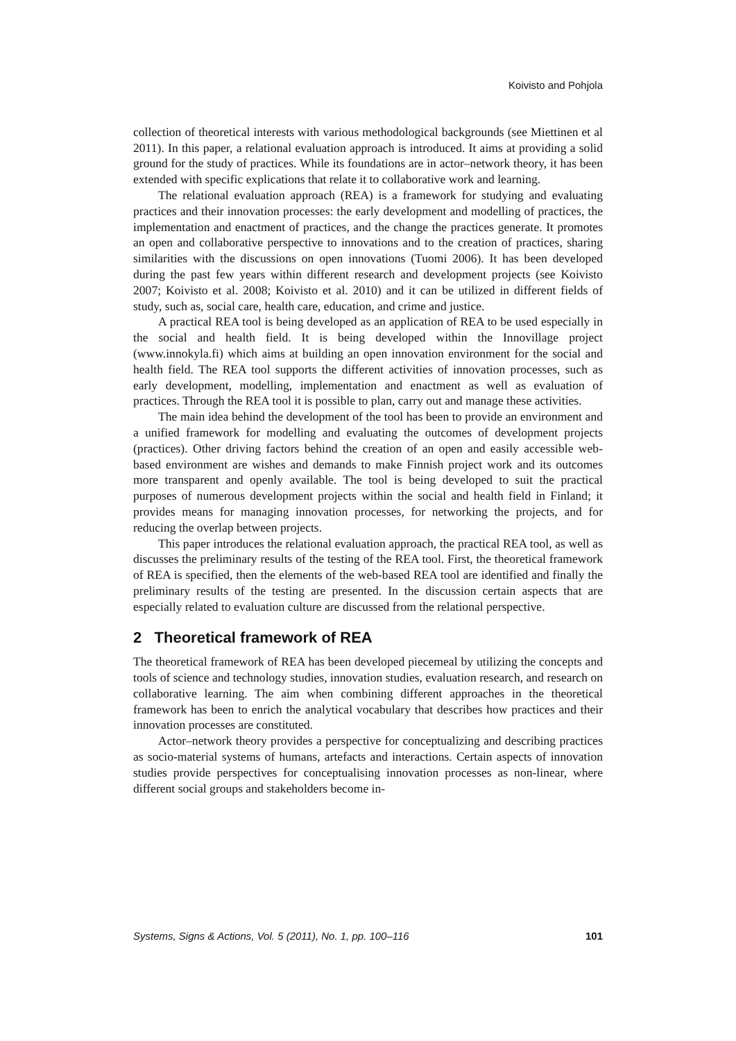Koivisto and Pohjola
collection of theoretical interests with various methodological backgrounds (see Miettinen et al 2011). In this paper, a relational evaluation approach is introduced. It aims at providing a solid ground for the study of practices. While its foundations are in actor–network theory, it has been extended with specific explications that relate it to collaborative work and learning.
The relational evaluation approach (REA) is a framework for studying and evaluating practices and their innovation processes: the early development and modelling of practices, the implementation and enactment of practices, and the change the practices generate. It promotes an open and collaborative perspective to innovations and to the creation of practices, sharing similarities with the discussions on open innovations (Tuomi 2006). It has been developed during the past few years within different research and development projects (see Koivisto 2007; Koivisto et al. 2008; Koivisto et al. 2010) and it can be utilized in different fields of study, such as, social care, health care, education, and crime and justice.
A practical REA tool is being developed as an application of REA to be used especially in the social and health field. It is being developed within the Innovillage project (www.innokyla.fi) which aims at building an open innovation environment for the social and health field. The REA tool supports the different activities of innovation processes, such as early development, modelling, implementation and enactment as well as evaluation of practices. Through the REA tool it is possible to plan, carry out and manage these activities.
The main idea behind the development of the tool has been to provide an environment and a unified framework for modelling and evaluating the outcomes of development projects (practices). Other driving factors behind the creation of an open and easily accessible web-based environment are wishes and demands to make Finnish project work and its outcomes more transparent and openly available. The tool is being developed to suit the practical purposes of numerous development projects within the social and health field in Finland; it provides means for managing innovation processes, for networking the projects, and for reducing the overlap between projects.
This paper introduces the relational evaluation approach, the practical REA tool, as well as discusses the preliminary results of the testing of the REA tool. First, the theoretical framework of REA is specified, then the elements of the web-based REA tool are identified and finally the preliminary results of the testing are presented. In the discussion certain aspects that are especially related to evaluation culture are discussed from the relational perspective.
2 Theoretical framework of REA
The theoretical framework of REA has been developed piecemeal by utilizing the concepts and tools of science and technology studies, innovation studies, evaluation research, and research on collaborative learning. The aim when combining different approaches in the theoretical framework has been to enrich the analytical vocabulary that describes how practices and their innovation processes are constituted.
Actor–network theory provides a perspective for conceptualizing and describing practices as socio-material systems of humans, artefacts and interactions. Certain aspects of innovation studies provide perspectives for conceptualising innovation processes as non-linear, where different social groups and stakeholders become in-
Systems, Signs & Actions, Vol. 5 (2011), No. 1, pp. 100–116 101